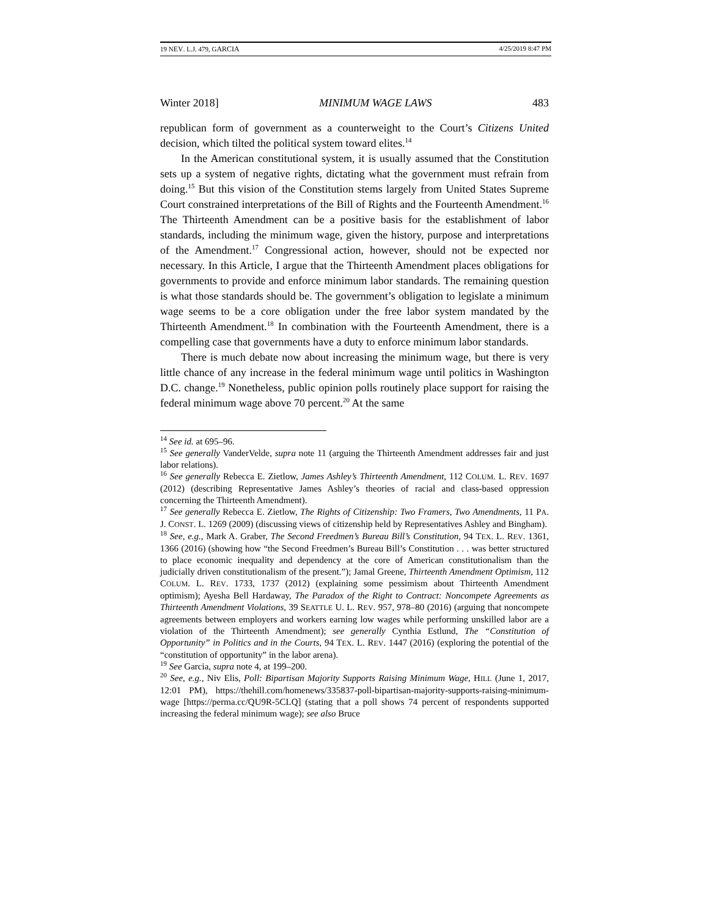19 NEV. L.J. 479, GARCIA 4/25/2019 8:47 PM
Winter 2018] MINIMUM WAGE LAWS 483
republican form of government as a counterweight to the Court’s Citizens United decision, which tilted the political system toward elites.<sup>14</sup>
In the American constitutional system, it is usually assumed that the Constitution sets up a system of negative rights, dictating what the government must refrain from doing.<sup>15</sup> But this vision of the Constitution stems largely from United States Supreme Court constrained interpretations of the Bill of Rights and the Fourteenth Amendment.<sup>16</sup> The Thirteenth Amendment can be a positive basis for the establishment of labor standards, including the minimum wage, given the history, purpose and interpretations of the Amendment.<sup>17</sup> Congressional action, however, should not be expected nor necessary. In this Article, I argue that the Thirteenth Amendment places obligations for governments to provide and enforce minimum labor standards. The remaining question is what those standards should be. The government’s obligation to legislate a minimum wage seems to be a core obligation under the free labor system mandated by the Thirteenth Amendment.<sup>18</sup> In combination with the Fourteenth Amendment, there is a compelling case that governments have a duty to enforce minimum labor standards.
There is much debate now about increasing the minimum wage, but there is very little chance of any increase in the federal minimum wage until politics in Washington D.C. change.<sup>19</sup> Nonetheless, public opinion polls routinely place support for raising the federal minimum wage above 70 percent.<sup>20</sup> At the same
<sup>14</sup> See id. at 695–96.
<sup>15</sup> See generally VanderVelde, supra note 11 (arguing the Thirteenth Amendment addresses fair and just labor relations).
<sup>16</sup> See generally Rebecca E. Zietlow, James Ashley’s Thirteenth Amendment, 112 COLUM. L. REV. 1697 (2012) (describing Representative James Ashley’s theories of racial and class-based oppression concerning the Thirteenth Amendment).
<sup>17</sup> See generally Rebecca E. Zietlow, The Rights of Citizenship: Two Framers, Two Amendments, 11 PA. J. CONST. L. 1269 (2009) (discussing views of citizenship held by Representatives Ashley and Bingham).
<sup>18</sup> See, e.g., Mark A. Graber, The Second Freedmen’s Bureau Bill’s Constitution, 94 TEX. L. REV. 1361, 1366 (2016) (showing how “the Second Freedmen’s Bureau Bill’s Constitution . . . was better structured to place economic inequality and dependency at the core of American constitutionalism than the judicially driven constitutionalism of the present.”); Jamal Greene, Thirteenth Amendment Optimism, 112 COLUM. L. REV. 1733, 1737 (2012) (explaining some pessimism about Thirteenth Amendment optimism); Ayesha Bell Hardaway, The Paradox of the Right to Contract: Noncompete Agreements as Thirteenth Amendment Violations, 39 SEATTLE U. L. REV. 957, 978–80 (2016) (arguing that noncompete agreements between employers and workers earning low wages while performing unskilled labor are a violation of the Thirteenth Amendment); see generally Cynthia Estlund, The “Constitution of Opportunity” in Politics and in the Courts, 94 TEX. L. REV. 1447 (2016) (exploring the potential of the “constitution of opportunity” in the labor arena).
<sup>19</sup> See Garcia, supra note 4, at 199–200.
<sup>20</sup> See, e.g., Niv Elis, Poll: Bipartisan Majority Supports Raising Minimum Wage, HILL (June 1, 2017, 12:01 PM), https://thehill.com/homenews/335837-poll-bipartisan-majority-supports-raising-minimum-wage [https://perma.cc/QU9R-5CLQ] (stating that a poll shows 74 percent of respondents supported increasing the federal minimum wage); see also Bruce